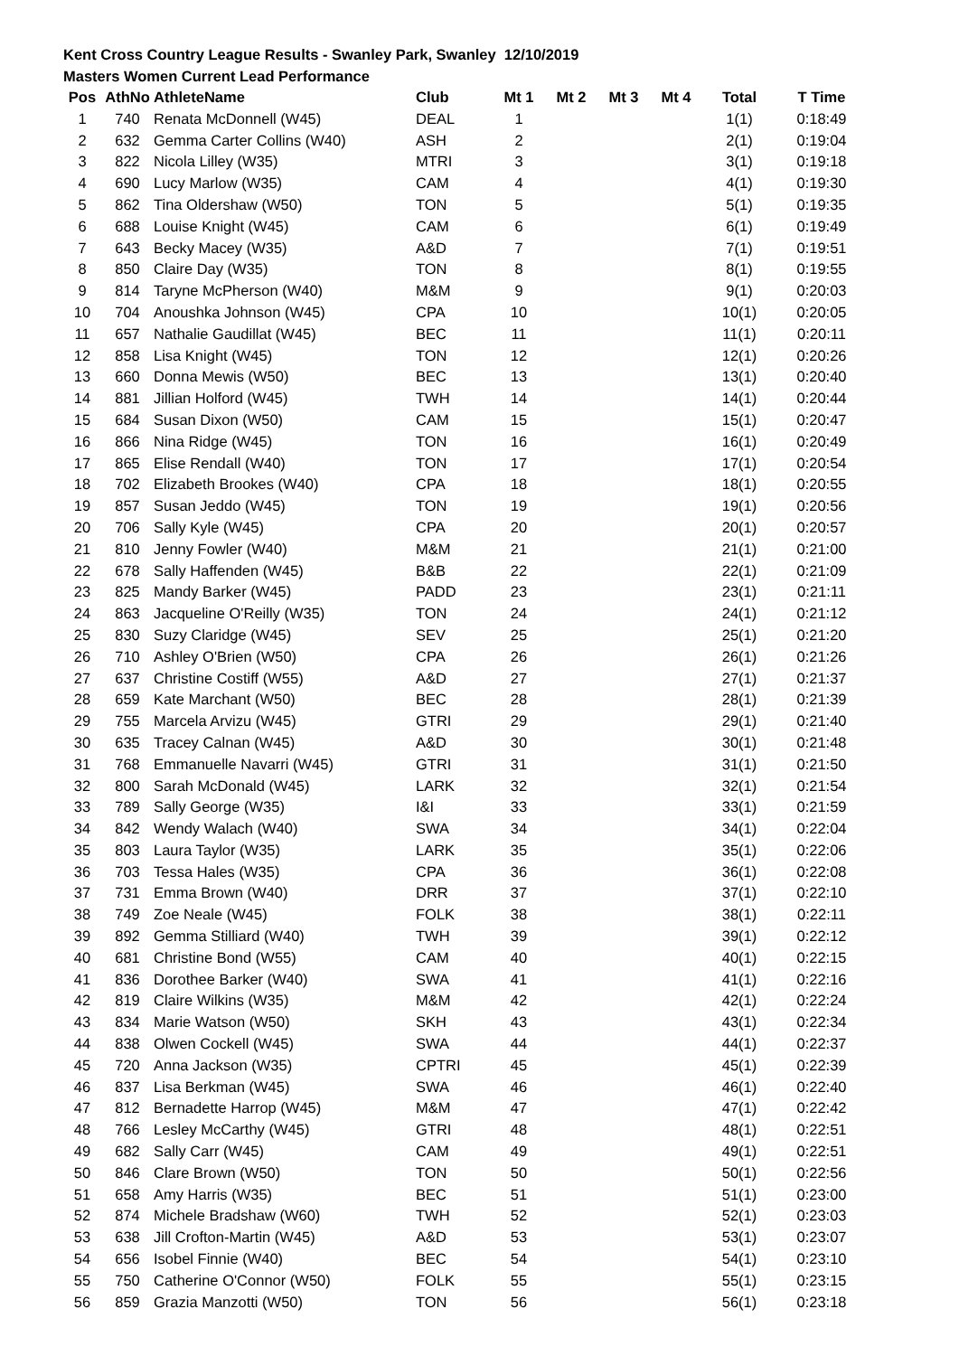Kent Cross Country League Results - Swanley Park, Swanley 12/10/2019
Masters Women Current Lead Performance
| Pos | AthNo | AthleteName | Club | Mt 1 | Mt 2 | Mt 3 | Mt 4 | Total | T Time |
| --- | --- | --- | --- | --- | --- | --- | --- | --- | --- |
| 1 | 740 | Renata McDonnell (W45) | DEAL | 1 | | | | 1(1) | 0:18:49 |
| 2 | 632 | Gemma Carter Collins (W40) | ASH | 2 | | | | 2(1) | 0:19:04 |
| 3 | 822 | Nicola Lilley (W35) | MTRI | 3 | | | | 3(1) | 0:19:18 |
| 4 | 690 | Lucy Marlow (W35) | CAM | 4 | | | | 4(1) | 0:19:30 |
| 5 | 862 | Tina Oldershaw (W50) | TON | 5 | | | | 5(1) | 0:19:35 |
| 6 | 688 | Louise Knight (W45) | CAM | 6 | | | | 6(1) | 0:19:49 |
| 7 | 643 | Becky Macey (W35) | A&D | 7 | | | | 7(1) | 0:19:51 |
| 8 | 850 | Claire Day (W35) | TON | 8 | | | | 8(1) | 0:19:55 |
| 9 | 814 | Taryne McPherson (W40) | M&M | 9 | | | | 9(1) | 0:20:03 |
| 10 | 704 | Anoushka Johnson (W45) | CPA | 10 | | | | 10(1) | 0:20:05 |
| 11 | 657 | Nathalie Gaudillat (W45) | BEC | 11 | | | | 11(1) | 0:20:11 |
| 12 | 858 | Lisa Knight (W45) | TON | 12 | | | | 12(1) | 0:20:26 |
| 13 | 660 | Donna Mewis (W50) | BEC | 13 | | | | 13(1) | 0:20:40 |
| 14 | 881 | Jillian Holford (W45) | TWH | 14 | | | | 14(1) | 0:20:44 |
| 15 | 684 | Susan Dixon (W50) | CAM | 15 | | | | 15(1) | 0:20:47 |
| 16 | 866 | Nina Ridge (W45) | TON | 16 | | | | 16(1) | 0:20:49 |
| 17 | 865 | Elise Rendall (W40) | TON | 17 | | | | 17(1) | 0:20:54 |
| 18 | 702 | Elizabeth Brookes (W40) | CPA | 18 | | | | 18(1) | 0:20:55 |
| 19 | 857 | Susan Jeddo (W45) | TON | 19 | | | | 19(1) | 0:20:56 |
| 20 | 706 | Sally Kyle (W45) | CPA | 20 | | | | 20(1) | 0:20:57 |
| 21 | 810 | Jenny Fowler (W40) | M&M | 21 | | | | 21(1) | 0:21:00 |
| 22 | 678 | Sally Haffenden (W45) | B&B | 22 | | | | 22(1) | 0:21:09 |
| 23 | 825 | Mandy Barker (W45) | PADD | 23 | | | | 23(1) | 0:21:11 |
| 24 | 863 | Jacqueline O'Reilly (W35) | TON | 24 | | | | 24(1) | 0:21:12 |
| 25 | 830 | Suzy Claridge (W45) | SEV | 25 | | | | 25(1) | 0:21:20 |
| 26 | 710 | Ashley O'Brien (W50) | CPA | 26 | | | | 26(1) | 0:21:26 |
| 27 | 637 | Christine Costiff (W55) | A&D | 27 | | | | 27(1) | 0:21:37 |
| 28 | 659 | Kate Marchant (W50) | BEC | 28 | | | | 28(1) | 0:21:39 |
| 29 | 755 | Marcela Arvizu (W45) | GTRI | 29 | | | | 29(1) | 0:21:40 |
| 30 | 635 | Tracey Calnan (W45) | A&D | 30 | | | | 30(1) | 0:21:48 |
| 31 | 768 | Emmanuelle Navarri (W45) | GTRI | 31 | | | | 31(1) | 0:21:50 |
| 32 | 800 | Sarah McDonald (W45) | LARK | 32 | | | | 32(1) | 0:21:54 |
| 33 | 789 | Sally George (W35) | I&I | 33 | | | | 33(1) | 0:21:59 |
| 34 | 842 | Wendy Walach (W40) | SWA | 34 | | | | 34(1) | 0:22:04 |
| 35 | 803 | Laura Taylor (W35) | LARK | 35 | | | | 35(1) | 0:22:06 |
| 36 | 703 | Tessa Hales (W35) | CPA | 36 | | | | 36(1) | 0:22:08 |
| 37 | 731 | Emma Brown (W40) | DRR | 37 | | | | 37(1) | 0:22:10 |
| 38 | 749 | Zoe Neale (W45) | FOLK | 38 | | | | 38(1) | 0:22:11 |
| 39 | 892 | Gemma Stilliard (W40) | TWH | 39 | | | | 39(1) | 0:22:12 |
| 40 | 681 | Christine Bond (W55) | CAM | 40 | | | | 40(1) | 0:22:15 |
| 41 | 836 | Dorothee Barker (W40) | SWA | 41 | | | | 41(1) | 0:22:16 |
| 42 | 819 | Claire Wilkins (W35) | M&M | 42 | | | | 42(1) | 0:22:24 |
| 43 | 834 | Marie Watson (W50) | SKH | 43 | | | | 43(1) | 0:22:34 |
| 44 | 838 | Olwen Cockell (W45) | SWA | 44 | | | | 44(1) | 0:22:37 |
| 45 | 720 | Anna Jackson (W35) | CPTRI | 45 | | | | 45(1) | 0:22:39 |
| 46 | 837 | Lisa Berkman (W45) | SWA | 46 | | | | 46(1) | 0:22:40 |
| 47 | 812 | Bernadette Harrop (W45) | M&M | 47 | | | | 47(1) | 0:22:42 |
| 48 | 766 | Lesley McCarthy (W45) | GTRI | 48 | | | | 48(1) | 0:22:51 |
| 49 | 682 | Sally Carr (W45) | CAM | 49 | | | | 49(1) | 0:22:51 |
| 50 | 846 | Clare Brown (W50) | TON | 50 | | | | 50(1) | 0:22:56 |
| 51 | 658 | Amy Harris (W35) | BEC | 51 | | | | 51(1) | 0:23:00 |
| 52 | 874 | Michele Bradshaw (W60) | TWH | 52 | | | | 52(1) | 0:23:03 |
| 53 | 638 | Jill Crofton-Martin (W45) | A&D | 53 | | | | 53(1) | 0:23:07 |
| 54 | 656 | Isobel Finnie (W40) | BEC | 54 | | | | 54(1) | 0:23:10 |
| 55 | 750 | Catherine O'Connor (W50) | FOLK | 55 | | | | 55(1) | 0:23:15 |
| 56 | 859 | Grazia Manzotti (W50) | TON | 56 | | | | 56(1) | 0:23:18 |